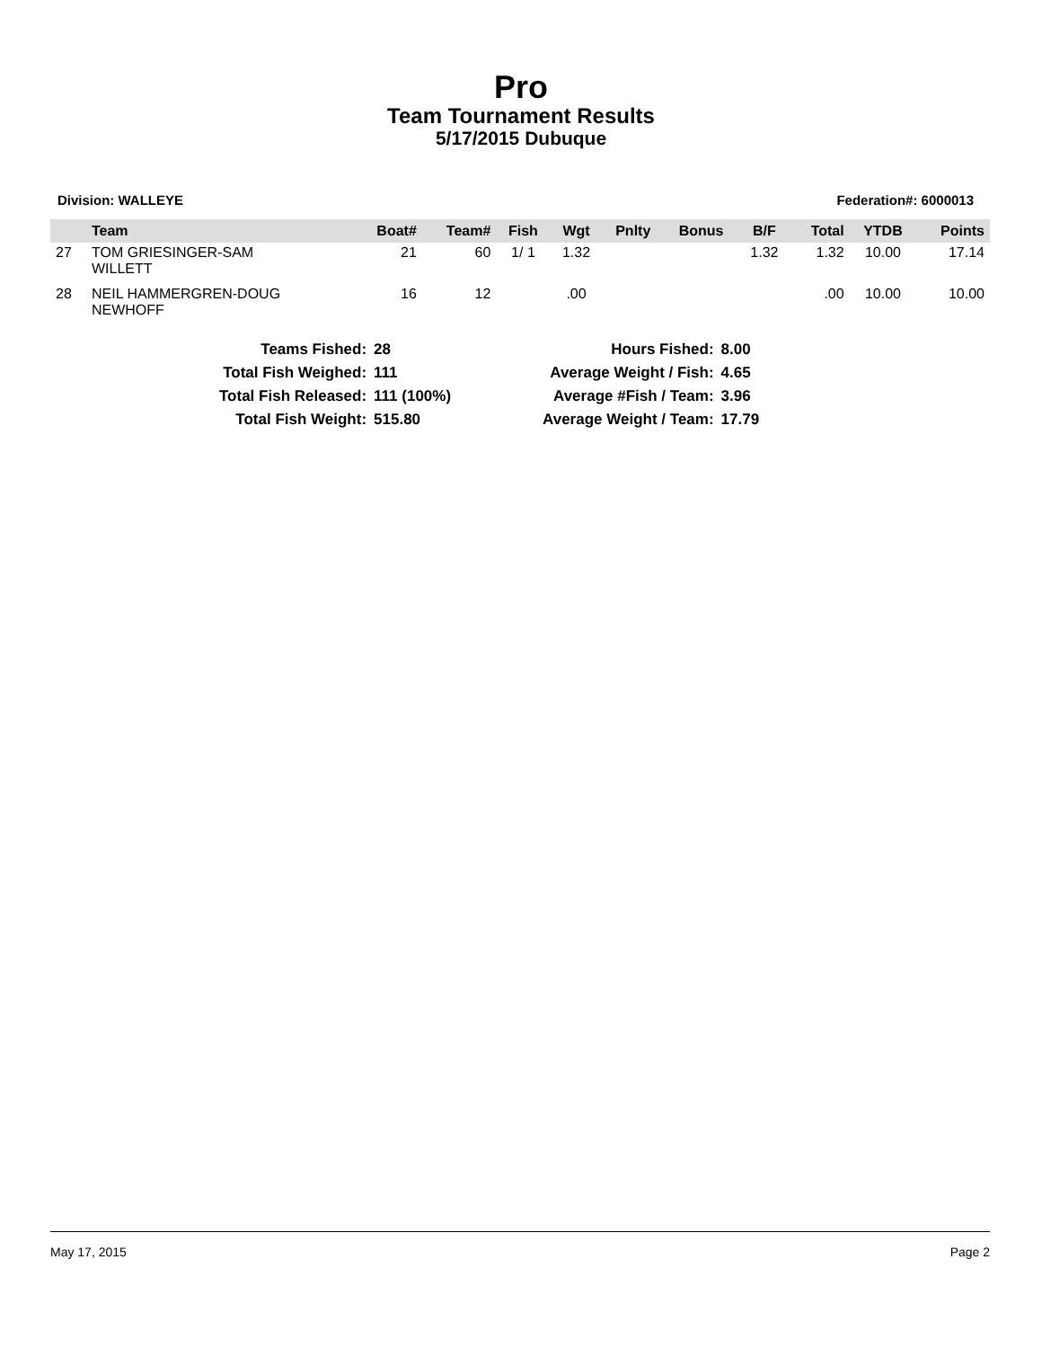Pro
Team Tournament Results
5/17/2015 Dubuque
Division: WALLEYE Federation#: 6000013
| | Team | Boat# | Team# | Fish | Wgt | Pnlty | Bonus | B/F | Total | YTDB | Points |
| --- | --- | --- | --- | --- | --- | --- | --- | --- | --- | --- | --- |
| 27 | TOM GRIESINGER-SAM WILLETT | 21 | 60 | 1/ 1 | 1.32 | | | 1.32 | 1.32 | 10.00 | 17.14 |
| 28 | NEIL HAMMERGREN-DOUG NEWHOFF | 16 | 12 | | .00 | | | | .00 | 10.00 | 10.00 |
| Teams Fished: | 28 | Hours Fished: | 8.00 |
| Total Fish Weighed: | 111 | Average Weight / Fish: | 4.65 |
| Total Fish Released: | 111 (100%) | Average #Fish / Team: | 3.96 |
| Total Fish Weight: | 515.80 | Average Weight / Team: | 17.79 |
May 17, 2015 Page 2